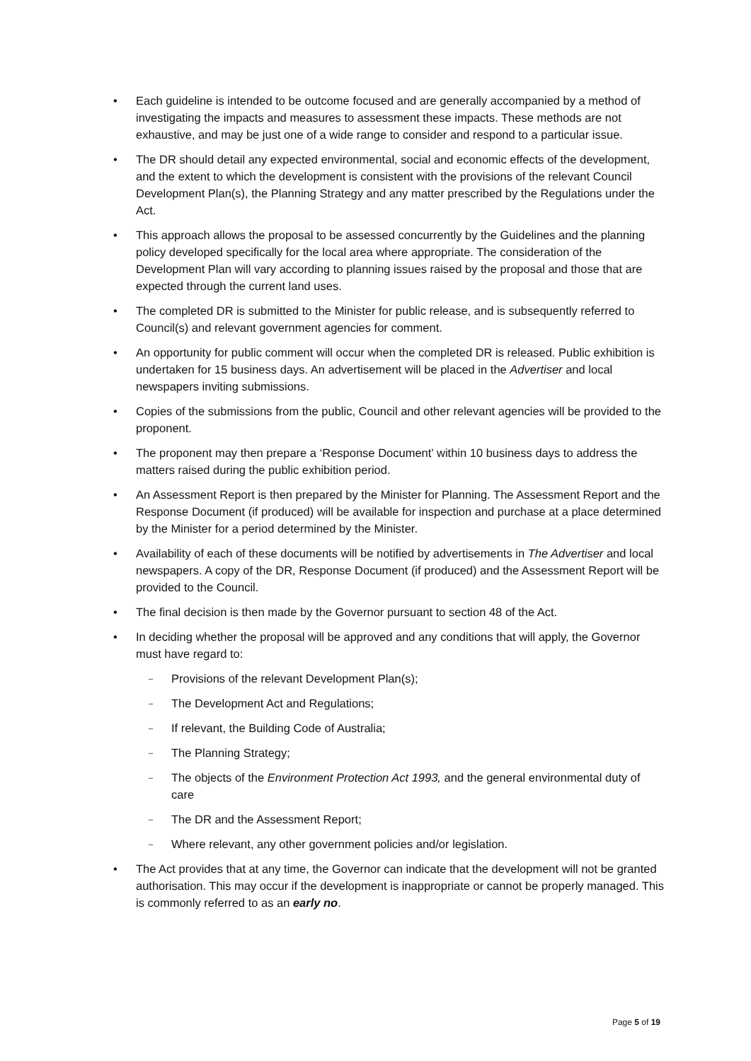• Each guideline is intended to be outcome focused and are generally accompanied by a method of investigating the impacts and measures to assessment these impacts. These methods are not exhaustive, and may be just one of a wide range to consider and respond to a particular issue.
• The DR should detail any expected environmental, social and economic effects of the development, and the extent to which the development is consistent with the provisions of the relevant Council Development Plan(s), the Planning Strategy and any matter prescribed by the Regulations under the Act.
• This approach allows the proposal to be assessed concurrently by the Guidelines and the planning policy developed specifically for the local area where appropriate. The consideration of the Development Plan will vary according to planning issues raised by the proposal and those that are expected through the current land uses.
• The completed DR is submitted to the Minister for public release, and is subsequently referred to Council(s) and relevant government agencies for comment.
• An opportunity for public comment will occur when the completed DR is released. Public exhibition is undertaken for 15 business days. An advertisement will be placed in the Advertiser and local newspapers inviting submissions.
• Copies of the submissions from the public, Council and other relevant agencies will be provided to the proponent.
• The proponent may then prepare a ‘Response Document’ within 10 business days to address the matters raised during the public exhibition period.
• An Assessment Report is then prepared by the Minister for Planning. The Assessment Report and the Response Document (if produced) will be available for inspection and purchase at a place determined by the Minister for a period determined by the Minister.
• Availability of each of these documents will be notified by advertisements in The Advertiser and local newspapers. A copy of the DR, Response Document (if produced) and the Assessment Report will be provided to the Council.
• The final decision is then made by the Governor pursuant to section 48 of the Act.
• In deciding whether the proposal will be approved and any conditions that will apply, the Governor must have regard to:
– Provisions of the relevant Development Plan(s);
– The Development Act and Regulations;
– If relevant, the Building Code of Australia;
– The Planning Strategy;
– The objects of the Environment Protection Act 1993, and the general environmental duty of care
– The DR and the Assessment Report;
– Where relevant, any other government policies and/or legislation.
• The Act provides that at any time, the Governor can indicate that the development will not be granted authorisation. This may occur if the development is inappropriate or cannot be properly managed. This is commonly referred to as an early no.
Page 5 of 19